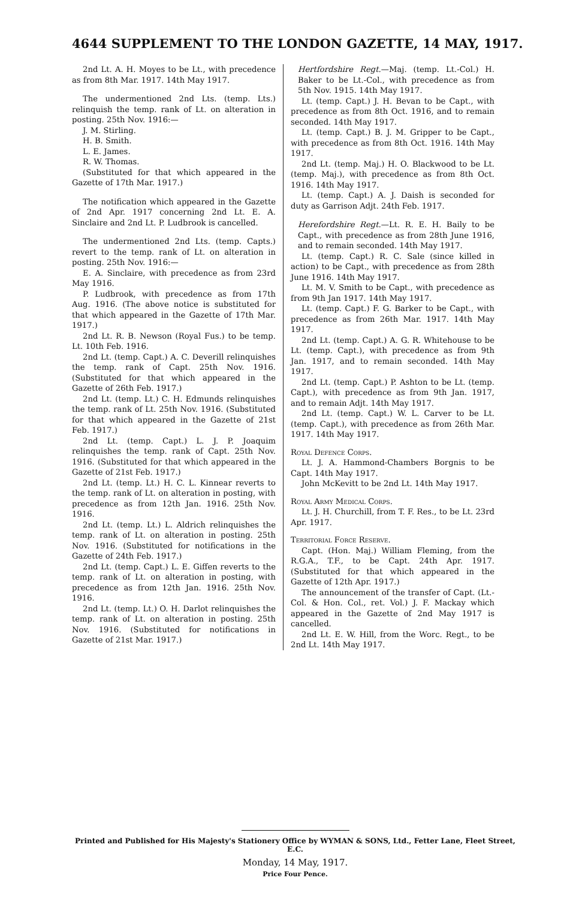4644 SUPPLEMENT TO THE LONDON GAZETTE, 14 MAY, 1917.
2nd Lt. A. H. Moyes to be Lt., with precedence as from 8th Mar. 1917. 14th May 1917.
The undermentioned 2nd Lts. (temp. Lts.) relinquish the temp. rank of Lt. on alteration in posting. 25th Nov. 1916:—
J. M. Stirling.
H. B. Smith.
L. E. James.
R. W. Thomas.
(Substituted for that which appeared in the Gazette of 17th Mar. 1917.)
The notification which appeared in the Gazette of 2nd Apr. 1917 concerning 2nd Lt. E. A. Sinclaire and 2nd Lt. P. Ludbrook is cancelled.
The undermentioned 2nd Lts. (temp. Capts.) revert to the temp. rank of Lt. on alteration in posting. 25th Nov. 1916:—
E. A. Sinclaire, with precedence as from 23rd May 1916.
P. Ludbrook, with precedence as from 17th Aug. 1916. (The above notice is substituted for that which appeared in the Gazette of 17th Mar. 1917.)
2nd Lt. R. B. Newson (Royal Fus.) to be temp. Lt. 10th Feb. 1916.
2nd Lt. (temp. Capt.) A. C. Deverill relinquishes the temp. rank of Capt. 25th Nov. 1916. (Substituted for that which appeared in the Gazette of 26th Feb. 1917.)
2nd Lt. (temp. Lt.) C. H. Edmunds relinquishes the temp. rank of Lt. 25th Nov. 1916. (Substituted for that which appeared in the Gazette of 21st Feb. 1917.)
2nd Lt. (temp. Capt.) L. J. P. Joaquim relinquishes the temp. rank of Capt. 25th Nov. 1916. (Substituted for that which appeared in the Gazette of 21st Feb. 1917.)
2nd Lt. (temp. Lt.) H. C. L. Kinnear reverts to the temp. rank of Lt. on alteration in posting, with precedence as from 12th Jan. 1916. 25th Nov. 1916.
2nd Lt. (temp. Lt.) L. Aldrich relinquishes the temp. rank of Lt. on alteration in posting. 25th Nov. 1916. (Substituted for notifications in the Gazette of 24th Feb. 1917.)
2nd Lt. (temp. Capt.) L. E. Giffen reverts to the temp. rank of Lt. on alteration in posting, with precedence as from 12th Jan. 1916. 25th Nov. 1916.
2nd Lt. (temp. Lt.) O. H. Darlot relinquishes the temp. rank of Lt. on alteration in posting. 25th Nov. 1916. (Substituted for notifications in Gazette of 21st Mar. 1917.)
Hertfordshire Regt.—Maj. (temp. Lt.-Col.) H. Baker to be Lt.-Col., with precedence as from 5th Nov. 1915. 14th May 1917.
Lt. (temp. Capt.) J. H. Bevan to be Capt., with precedence as from 8th Oct. 1916, and to remain seconded. 14th May 1917.
Lt. (temp. Capt.) B. J. M. Gripper to be Capt., with precedence as from 8th Oct. 1916. 14th May 1917.
2nd Lt. (temp. Maj.) H. O. Blackwood to be Lt. (temp. Maj.), with precedence as from 8th Oct. 1916. 14th May 1917.
Lt. (temp. Capt.) A. J. Daish is seconded for duty as Garrison Adjt. 24th Feb. 1917.
Herefordshire Regt.—Lt. R. E. H. Baily to be Capt., with precedence as from 28th June 1916, and to remain seconded. 14th May 1917.
Lt. (temp. Capt.) R. C. Sale (since killed in action) to be Capt., with precedence as from 28th June 1916. 14th May 1917.
Lt. M. V. Smith to be Capt., with precedence as from 9th Jan 1917. 14th May 1917.
Lt. (temp. Capt.) F. G. Barker to be Capt., with precedence as from 26th Mar. 1917. 14th May 1917.
2nd Lt. (temp. Capt.) A. G. R. Whitehouse to be Lt. (temp. Capt.), with precedence as from 9th Jan. 1917, and to remain seconded. 14th May 1917.
2nd Lt. (temp. Capt.) P. Ashton to be Lt. (temp. Capt.), with precedence as from 9th Jan. 1917, and to remain Adjt. 14th May 1917.
2nd Lt. (temp. Capt.) W. L. Carver to be Lt. (temp. Capt.), with precedence as from 26th Mar. 1917. 14th May 1917.
Royal Defence Corps.
Lt. J. A. Hammond-Chambers Borgnis to be Capt. 14th May 1917.
John McKevitt to be 2nd Lt. 14th May 1917.
Royal Army Medical Corps.
Lt. J. H. Churchill, from T. F. Res., to be Lt. 23rd Apr. 1917.
Territorial Force Reserve.
Capt. (Hon. Maj.) William Fleming, from the R.G.A., T.F., to be Capt. 24th Apr. 1917. (Substituted for that which appeared in the Gazette of 12th Apr. 1917.)
The announcement of the transfer of Capt. (Lt.-Col. & Hon. Col., ret. Vol.) J. F. Mackay which appeared in the Gazette of 2nd May 1917 is cancelled.
2nd Lt. E. W. Hill, from the Worc. Regt., to be 2nd Lt. 14th May 1917.
Printed and Published for His Majesty's Stationery Office by WYMAN & SONS, Ltd., Fetter Lane, Fleet Street, E.C.
Monday, 14 May, 1917.
Price Four Pence.